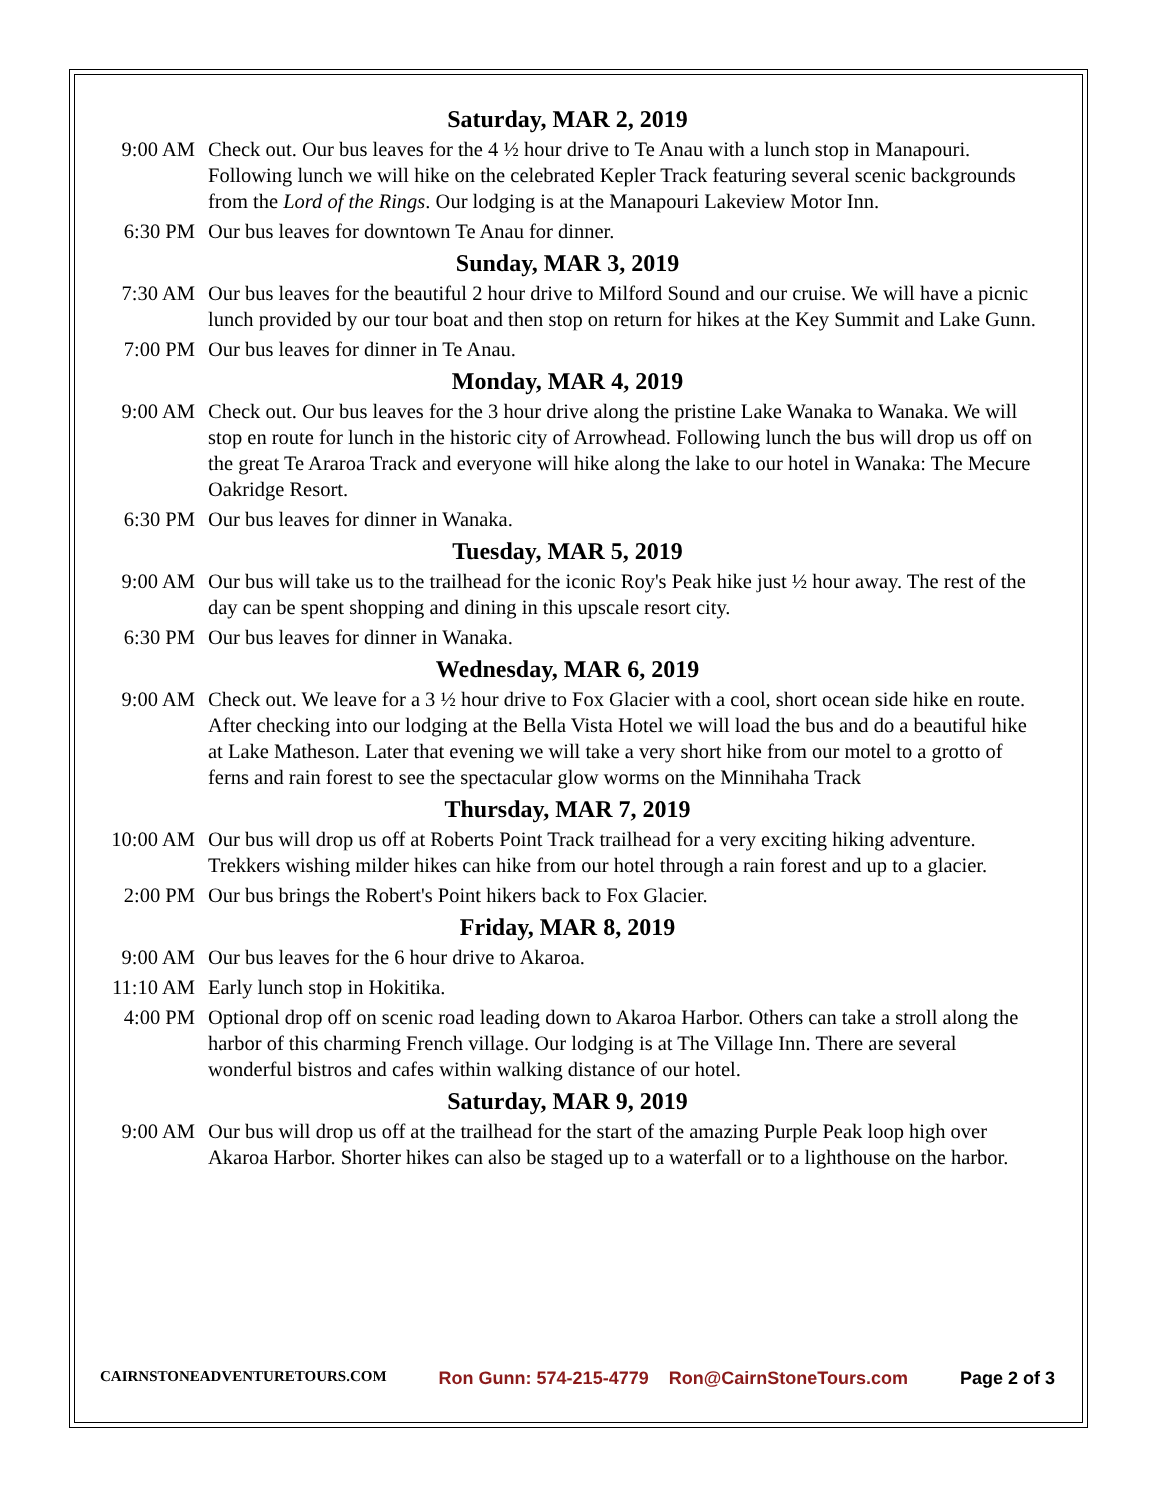Saturday, MAR 2, 2019
9:00 AM Check out. Our bus leaves for the 4 ½ hour drive to Te Anau with a lunch stop in Manapouri. Following lunch we will hike on the celebrated Kepler Track featuring several scenic backgrounds from the Lord of the Rings. Our lodging is at the Manapouri Lakeview Motor Inn.
6:30 PM Our bus leaves for downtown Te Anau for dinner.
Sunday, MAR 3, 2019
7:30 AM Our bus leaves for the beautiful 2 hour drive to Milford Sound and our cruise. We will have a picnic lunch provided by our tour boat and then stop on return for hikes at the Key Summit and Lake Gunn.
7:00 PM Our bus leaves for dinner in Te Anau.
Monday, MAR 4, 2019
9:00 AM Check out. Our bus leaves for the 3 hour drive along the pristine Lake Wanaka to Wanaka. We will stop en route for lunch in the historic city of Arrowhead. Following lunch the bus will drop us off on the great Te Araroa Track and everyone will hike along the lake to our hotel in Wanaka: The Mecure Oakridge Resort.
6:30 PM Our bus leaves for dinner in Wanaka.
Tuesday, MAR 5, 2019
9:00 AM Our bus will take us to the trailhead for the iconic Roy's Peak hike just ½ hour away. The rest of the day can be spent shopping and dining in this upscale resort city.
6:30 PM Our bus leaves for dinner in Wanaka.
Wednesday, MAR 6, 2019
9:00 AM Check out. We leave for a 3 ½ hour drive to Fox Glacier with a cool, short ocean side hike en route. After checking into our lodging at the Bella Vista Hotel we will load the bus and do a beautiful hike at Lake Matheson. Later that evening we will take a very short hike from our motel to a grotto of ferns and rain forest to see the spectacular glow worms on the Minnihaha Track
Thursday, MAR 7, 2019
10:00 AM Our bus will drop us off at Roberts Point Track trailhead for a very exciting hiking adventure. Trekkers wishing milder hikes can hike from our hotel through a rain forest and up to a glacier.
2:00 PM Our bus brings the Robert's Point hikers back to Fox Glacier.
Friday, MAR 8, 2019
9:00 AM Our bus leaves for the 6 hour drive to Akaroa.
11:10 AM Early lunch stop in Hokitika.
4:00 PM Optional drop off on scenic road leading down to Akaroa Harbor. Others can take a stroll along the harbor of this charming French village. Our lodging is at The Village Inn. There are several wonderful bistros and cafes within walking distance of our hotel.
Saturday, MAR 9, 2019
9:00 AM Our bus will drop us off at the trailhead for the start of the amazing Purple Peak loop high over Akaroa Harbor. Shorter hikes can also be staged up to a waterfall or to a lighthouse on the harbor.
CAIRNSTONEADVENTURETOURS.COM Ron Gunn: 574-215-4779 Ron@CairnStoneTours.com Page 2 of 3